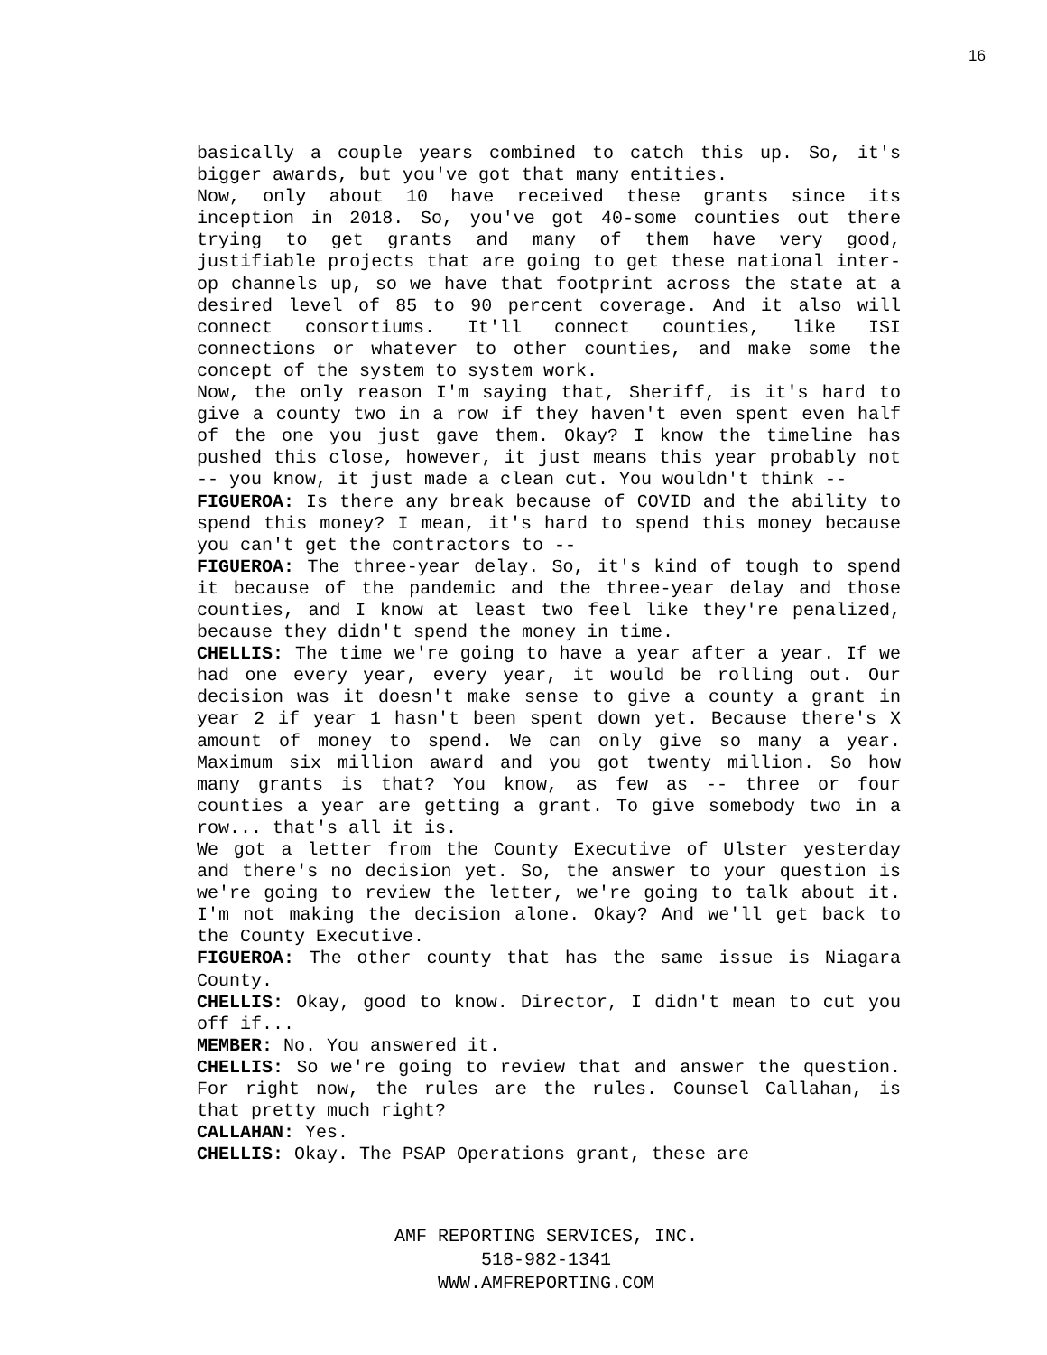16
basically a couple years combined to catch this up. So, it's bigger awards, but you've got that many entities.
Now, only about 10 have received these grants since its inception in 2018. So, you've got 40-some counties out there trying to get grants and many of them have very good, justifiable projects that are going to get these national inter-op channels up, so we have that footprint across the state at a desired level of 85 to 90 percent coverage. And it also will connect consortiums. It'll connect counties, like ISI connections or whatever to other counties, and make some the concept of the system to system work.
Now, the only reason I'm saying that, Sheriff, is it's hard to give a county two in a row if they haven't even spent even half of the one you just gave them. Okay? I know the timeline has pushed this close, however, it just means this year probably not -- you know, it just made a clean cut. You wouldn't think --
FIGUEROA: Is there any break because of COVID and the ability to spend this money? I mean, it's hard to spend this money because you can't get the contractors to --
FIGUEROA: The three-year delay. So, it's kind of tough to spend it because of the pandemic and the three-year delay and those counties, and I know at least two feel like they're penalized, because they didn't spend the money in time.
CHELLIS: The time we're going to have a year after a year. If we had one every year, every year, it would be rolling out. Our decision was it doesn't make sense to give a county a grant in year 2 if year 1 hasn't been spent down yet. Because there's X amount of money to spend. We can only give so many a year. Maximum six million award and you got twenty million. So how many grants is that? You know, as few as -- three or four counties a year are getting a grant. To give somebody two in a row... that's all it is.
We got a letter from the County Executive of Ulster yesterday and there's no decision yet. So, the answer to your question is we're going to review the letter, we're going to talk about it. I'm not making the decision alone. Okay? And we'll get back to the County Executive.
FIGUEROA: The other county that has the same issue is Niagara County.
CHELLIS: Okay, good to know. Director, I didn't mean to cut you off if...
MEMBER: No. You answered it.
CHELLIS: So we're going to review that and answer the question. For right now, the rules are the rules. Counsel Callahan, is that pretty much right?
CALLAHAN: Yes.
CHELLIS: Okay. The PSAP Operations grant, these are
AMF REPORTING SERVICES, INC.
518-982-1341
WWW.AMFREPORTING.COM